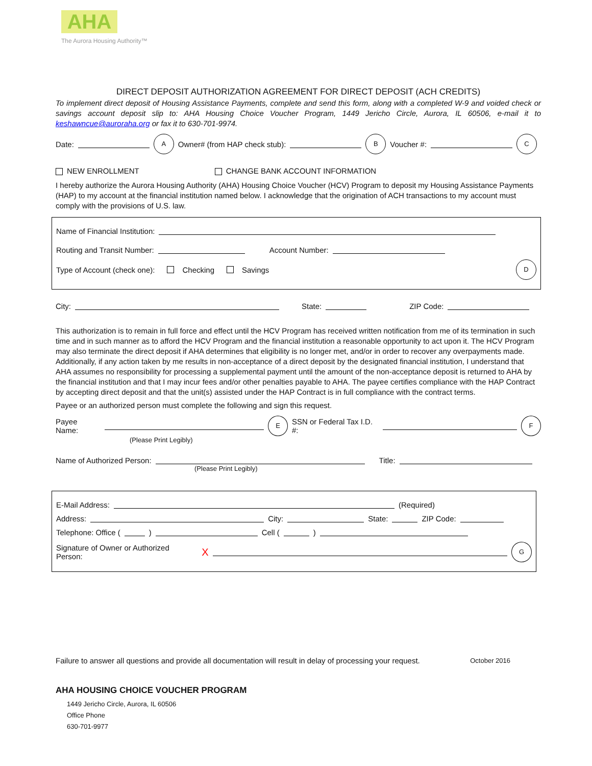AHA
The Aurora Housing Authority™
DIRECT DEPOSIT AUTHORIZATION AGREEMENT FOR DIRECT DEPOSIT (ACH CREDITS)
To implement direct deposit of Housing Assistance Payments, complete and send this form, along with a completed W-9 and voided check or savings account deposit slip to: AHA Housing Choice Voucher Program, 1449 Jericho Circle, Aurora, IL 60506, e-mail it to keshawncue@auroraha.org or fax it to 630-701-9974.
Date: A Owner# (from HAP check stub): B Voucher #: C
NEW ENROLLMENT CHANGE BANK ACCOUNT INFORMATION
I hereby authorize the Aurora Housing Authority (AHA) Housing Choice Voucher (HCV) Program to deposit my Housing Assistance Payments (HAP) to my account at the financial institution named below. I acknowledge that the origination of ACH transactions to my account must comply with the provisions of U.S. law.
Name of Financial Institution:
Routing and Transit Number: Account Number:
Type of Account (check one): Checking Savings D
City: State: ZIP Code:
This authorization is to remain in full force and effect until the HCV Program has received written notification from me of its termination in such time and in such manner as to afford the HCV Program and the financial institution a reasonable opportunity to act upon it. The HCV Program may also terminate the direct deposit if AHA determines that eligibility is no longer met, and/or in order to recover any overpayments made. Additionally, if any action taken by me results in non-acceptance of a direct deposit by the designated financial institution, I understand that AHA assumes no responsibility for processing a supplemental payment until the amount of the non-acceptance deposit is returned to AHA by the financial institution and that I may incur fees and/or other penalties payable to AHA. The payee certifies compliance with the HAP Contract by accepting direct deposit and that the unit(s) assisted under the HAP Contract is in full compliance with the contract terms.
Payee or an authorized person must complete the following and sign this request.
Payee Name: E SSN or Federal Tax I.D. #: F
(Please Print Legibly)
Name of Authorized Person: Title:
(Please Print Legibly)
E-Mail Address: (Required)
Address: City: State: ZIP Code:
Telephone: Office ( ) Cell ( )
Signature of Owner or Authorized Person: X G
Failure to answer all questions and provide all documentation will result in delay of processing your request. October 2016
AHA HOUSING CHOICE VOUCHER PROGRAM
1449 Jericho Circle, Aurora, IL 60506
Office Phone
630-701-9977